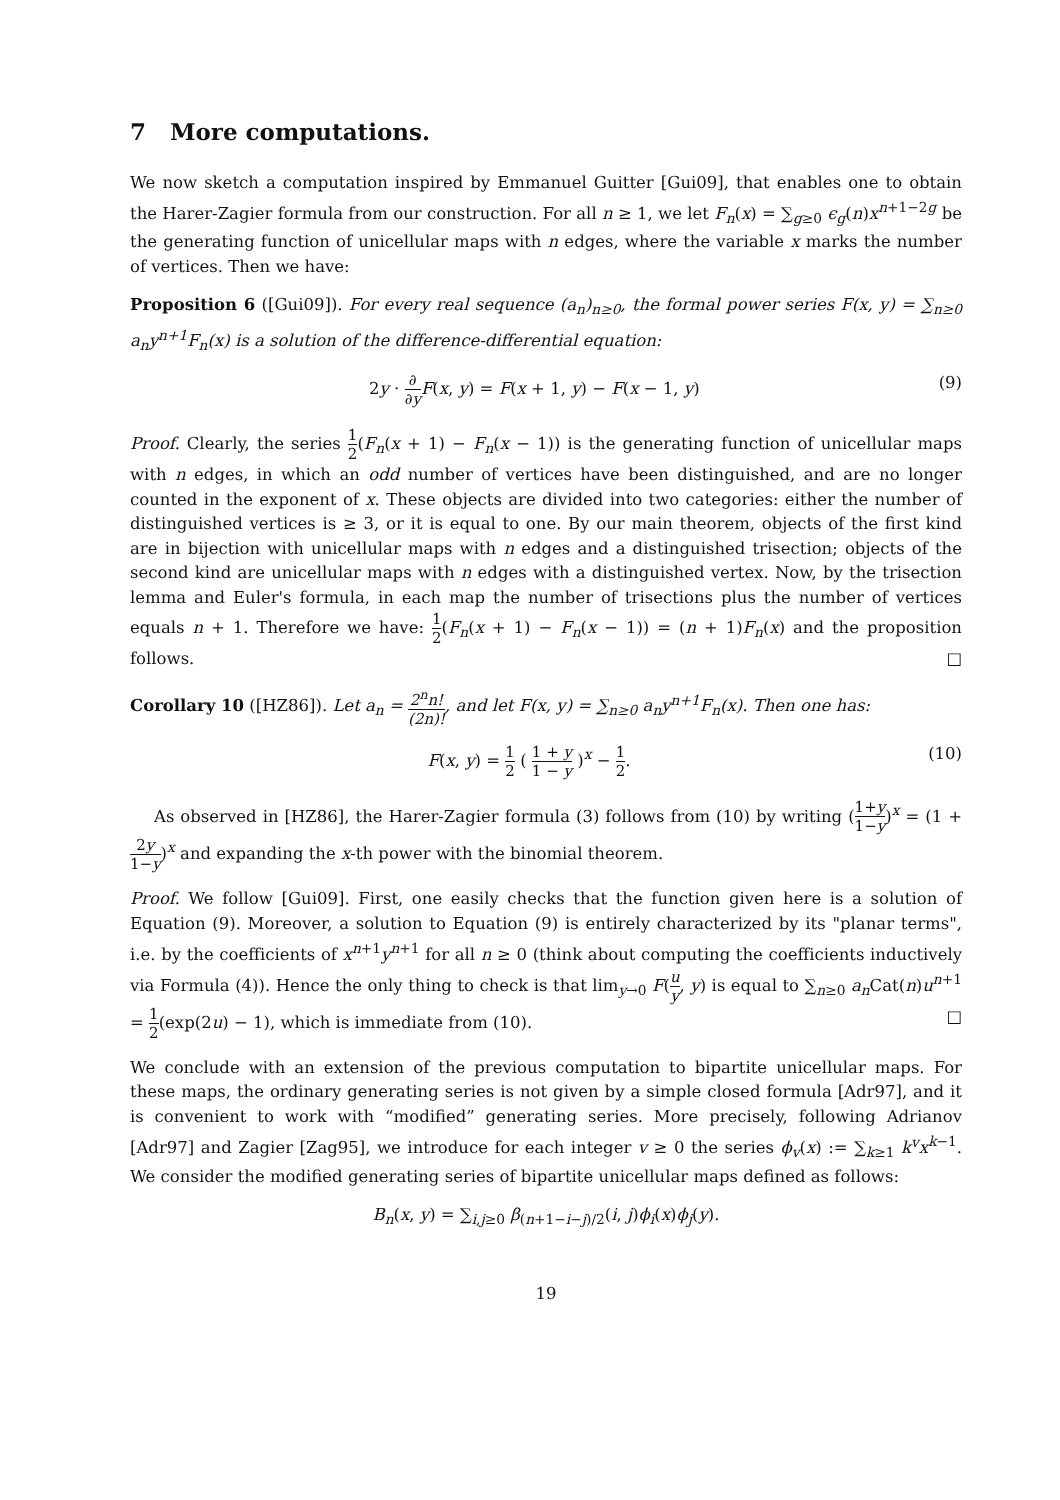7 More computations.
We now sketch a computation inspired by Emmanuel Guitter [Gui09], that enables one to obtain the Harer-Zagier formula from our construction. For all n ≥ 1, we let F<sub>n</sub>(x) = ∑<sub>g≥0</sub> ϵ<sub>g</sub>(n)x<sup>n+1−2g</sup> be the generating function of unicellular maps with n edges, where the variable x marks the number of vertices. Then we have:
Proposition 6 ([Gui09]). For every real sequence (a<sub>n</sub>)<sub>n≥0</sub>, the formal power series F(x, y) = ∑<sub>n≥0</sub> a<sub>n</sub>y<sup>n+1</sup>F<sub>n</sub>(x) is a solution of the difference-differential equation:
2y · ∂ ∂y F(x, y) = F(x + 1, y) − F(x − 1, y) (9)
Proof. Clearly, the series 1 2(F<sub>n</sub>(x + 1) − F<sub>n</sub>(x − 1)) is the generating function of unicellular maps with n edges, in which an odd number of vertices have been distinguished, and are no longer counted in the exponent of x. These objects are divided into two categories: either the number of distinguished vertices is ≥ 3, or it is equal to one. By our main theorem, objects of the first kind are in bijection with unicellular maps with n edges and a distinguished trisection; objects of the second kind are unicellular maps with n edges with a distinguished vertex. Now, by the trisection lemma and Euler's formula, in each map the number of trisections plus the number of vertices equals n + 1. Therefore we have: 1 2(F<sub>n</sub>(x + 1) − F<sub>n</sub>(x − 1)) = (n + 1)F<sub>n</sub>(x) and the proposition follows. □
Corollary 10 ([HZ86]). Let a<sub>n</sub> = 2<sup>n</sup>n! (2n)!, and let F(x, y) = ∑<sub>n≥0</sub> a<sub>n</sub>y<sup>n+1</sup>F<sub>n</sub>(x). Then one has:
F(x, y) = 1 2 ( 1 + y 1 − y )<sup>x</sup> − 1 2. (10)
As observed in [HZ86], the Harer-Zagier formula (3) follows from (10) by writing (1+y 1−y)<sup>x</sup> = (1 + 2y 1−y)<sup>x</sup> and expanding the x-th power with the binomial theorem.
Proof. We follow [Gui09]. First, one easily checks that the function given here is a solution of Equation (9). Moreover, a solution to Equation (9) is entirely characterized by its "planar terms", i.e. by the coefficients of x<sup>n+1</sup>y<sup>n+1</sup> for all n ≥ 0 (think about computing the coefficients inductively via Formula (4)). Hence the only thing to check is that lim<sub>y→0</sub> F(u y, y) is equal to ∑<sub>n≥0</sub> a<sub>n</sub> Cat(n)u<sup>n+1</sup> = 1 2(exp(2u) − 1), which is immediate from (10). □
We conclude with an extension of the previous computation to bipartite unicellular maps. For these maps, the ordinary generating series is not given by a simple closed formula [Adr97], and it is convenient to work with “modified” generating series. More precisely, following Adrianov [Adr97] and Zagier [Zag95], we introduce for each integer v ≥ 0 the series ϕ<sub>v</sub>(x) := ∑<sub>k≥1</sub> k<sup>v</sup>x<sup>k−1</sup>. We consider the modified generating series of bipartite unicellular maps defined as follows:
B<sub>n</sub>(x, y) = ∑<sub>i,j≥0</sub> β<sub>(n+1−i−j)/2</sub>(i, j)ϕ<sub>i</sub>(x)ϕ<sub>j</sub>(y).
19